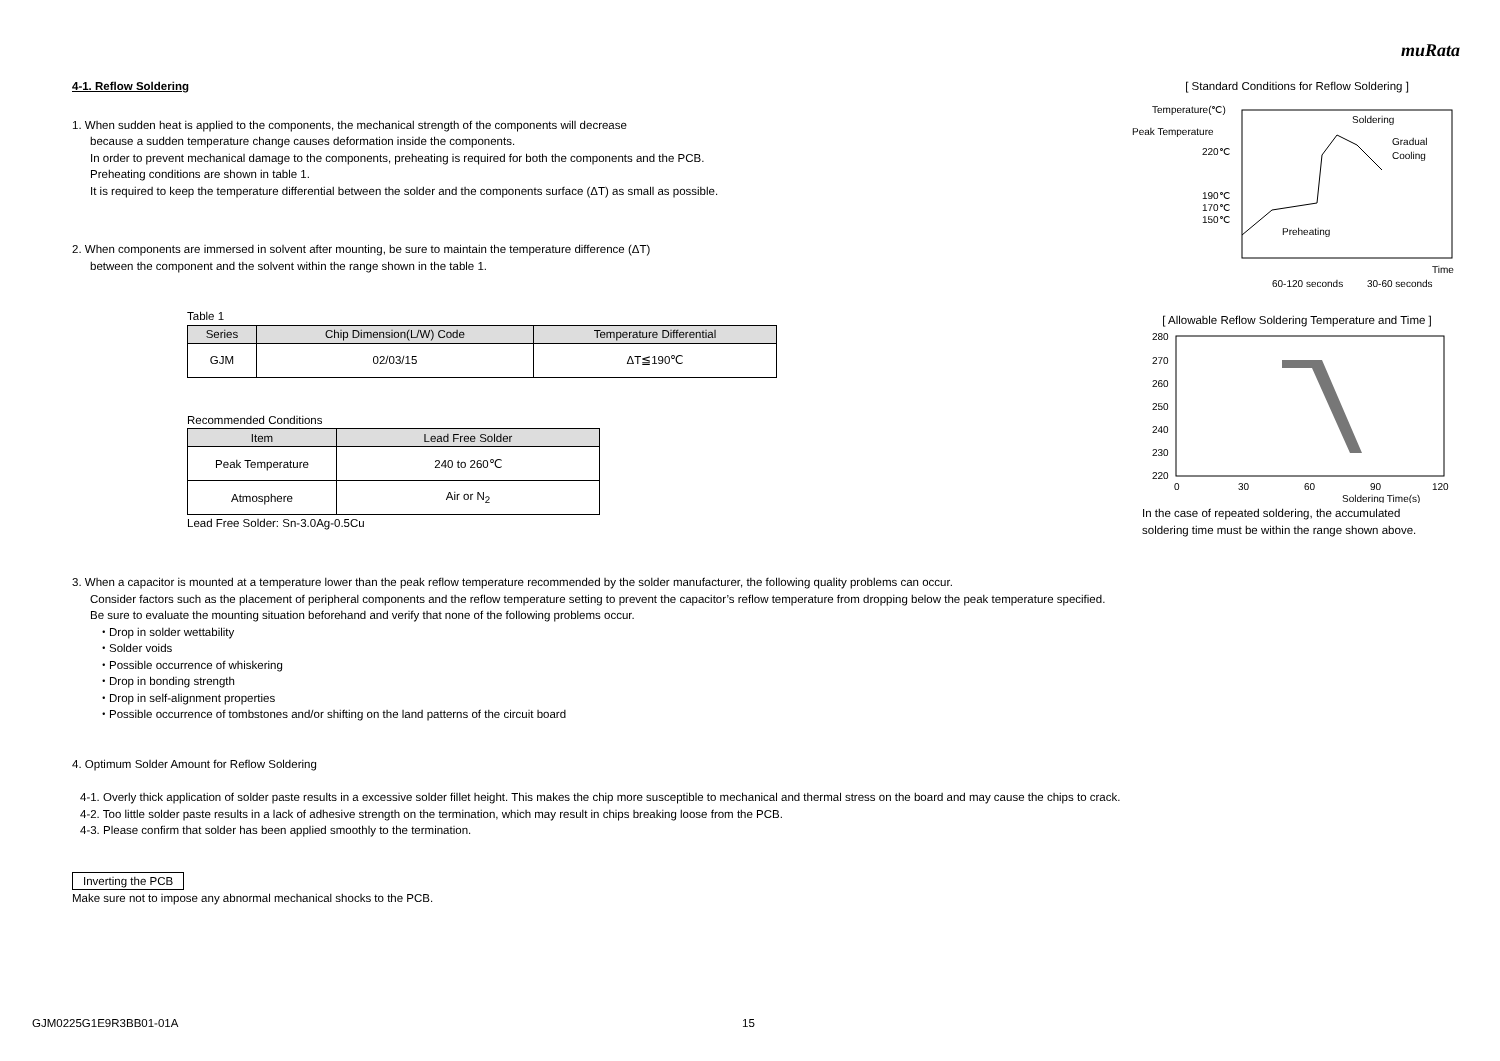muRata
4-1. Reflow Soldering
1. When sudden heat is applied to the components, the mechanical strength of the components will decrease
because a sudden temperature change causes deformation inside the components.
In order to prevent mechanical damage to the components, preheating is required for both the components and the PCB.
Preheating conditions are shown in table 1.
It is required to keep the temperature differential between the solder and the components surface (ΔT) as small as possible.
2. When components are immersed in solvent after mounting, be sure to maintain the temperature difference (ΔT)
between the component and the solvent within the range shown in the table 1.
Table 1
| Series | Chip Dimension(L/W) Code | Temperature Differential |
| --- | --- | --- |
| GJM | 02/03/15 | ΔT≦190℃ |
Recommended Conditions
| Item | Lead Free Solder |
| --- | --- |
| Peak Temperature | 240 to 260℃ |
| Atmosphere | Air or N<sub>2</sub> |
Lead Free Solder: Sn-3.0Ag-0.5Cu
[ Standard Conditions for Reflow Soldering ]
Temperature(℃)
Peak Temperature
220℃
190℃
170℃
150℃
Soldering
Gradual
Cooling
Preheating
Time
60-120 seconds
30-60 seconds
[ Allowable Reflow Soldering Temperature and Time ]
280
270
260
250
240
230
220
0
30
60
90
120
Soldering Time(s)
In the case of repeated soldering, the accumulated
soldering time must be within the range shown above.
3. When a capacitor is mounted at a temperature lower than the peak reflow temperature recommended by the solder manufacturer, the following quality problems can occur.
Consider factors such as the placement of peripheral components and the reflow temperature setting to prevent the capacitor’s reflow temperature from dropping below the peak temperature specified.
Be sure to evaluate the mounting situation beforehand and verify that none of the following problems occur.
・Drop in solder wettability
・Solder voids
・Possible occurrence of whiskering
・Drop in bonding strength
・Drop in self-alignment properties
・Possible occurrence of tombstones and/or shifting on the land patterns of the circuit board
4. Optimum Solder Amount for Reflow Soldering
4-1. Overly thick application of solder paste results in a excessive solder fillet height. This makes the chip more susceptible to mechanical and thermal stress on the board and may cause the chips to crack.
4-2. Too little solder paste results in a lack of adhesive strength on the termination, which may result in chips breaking loose from the PCB.
4-3. Please confirm that solder has been applied smoothly to the termination.
Inverting the PCB
Make sure not to impose any abnormal mechanical shocks to the PCB.
GJM0225G1E9R3BB01-01A 15